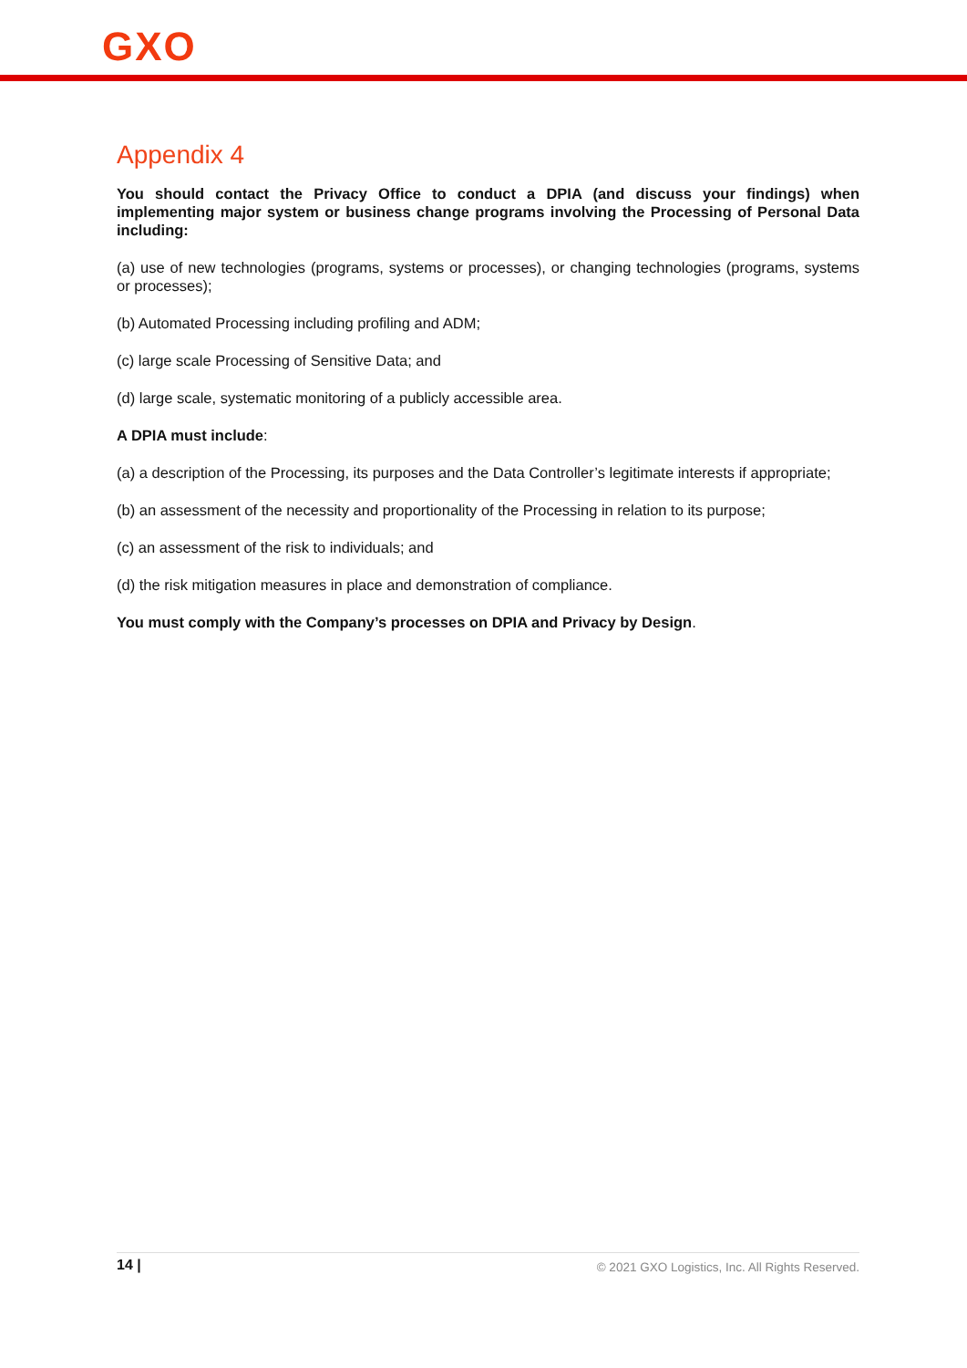GXO
Appendix 4
You should contact the Privacy Office to conduct a DPIA (and discuss your findings) when implementing major system or business change programs involving the Processing of Personal Data including:
(a) use of new technologies (programs, systems or processes), or changing technologies (programs, systems or processes);
(b) Automated Processing including profiling and ADM;
(c) large scale Processing of Sensitive Data; and
(d) large scale, systematic monitoring of a publicly accessible area.
A DPIA must include:
(a) a description of the Processing, its purposes and the Data Controller’s legitimate interests if appropriate;
(b) an assessment of the necessity and proportionality of the Processing in relation to its purpose;
(c) an assessment of the risk to individuals; and
(d) the risk mitigation measures in place and demonstration of compliance.
You must comply with the Company’s processes on DPIA and Privacy by Design.
14 | © 2021 GXO Logistics, Inc. All Rights Reserved.